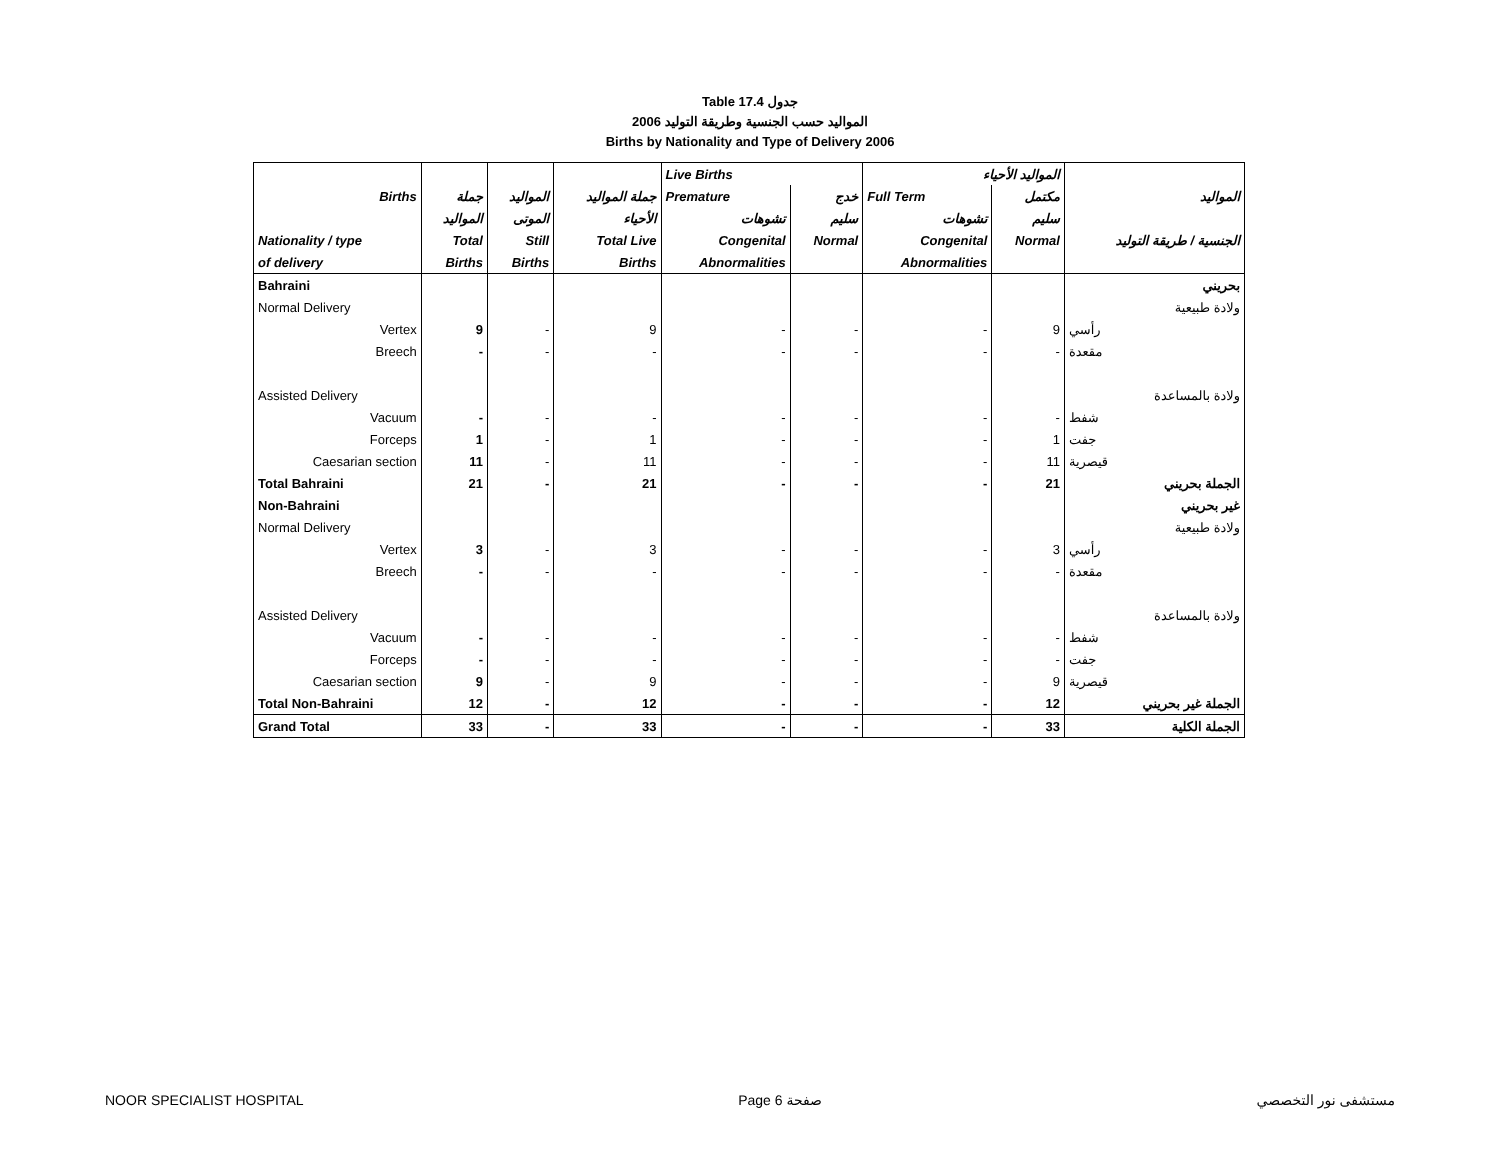Table 17.4 جدول
2006 المواليد حسب الجنسية وطريقة التوليد
Births by Nationality and Type of Delivery 2006
| | | | | Live Births | | المواليد الأحياء | | |
| --- | --- | --- | --- | --- | --- | --- | --- | --- |
| Births | جملة | المواليد | جملة المواليد | Premature | خدج | Full Term | مكتمل | المواليد |
| | المواليد | الموتى | الأحياء | تشوهات | سليم | تشوهات | سليم | |
| Nationality / type | Total | Still | Total Live | Congenital | Normal | Congenital | Normal | الجنسية / طريقة التوليد |
| of delivery | Births | Births | Births | Abnormalities | | Abnormalities | | |
| Bahraini | | | | | | | | بحريني |
| Normal Delivery | | | | | | | | ولادة طبيعية |
| Vertex | 9 | - | 9 | - | - | - | 9 | رأسي |
| Breech | - | - | - | - | - | - | - | مقعدة |
| Assisted Delivery | | | | | | | | ولادة بالمساعدة |
| Vacuum | - | - | - | - | - | - | - | شفط |
| Forceps | 1 | - | 1 | - | - | - | 1 | جفت |
| Caesarian section | 11 | - | 11 | - | - | - | 11 | قيصرية |
| Total Bahraini | 21 | - | 21 | - | - | - | 21 | الجملة بحريني |
| Non-Bahraini | | | | | | | | غير بحريني |
| Normal Delivery | | | | | | | | ولادة طبيعية |
| Vertex | 3 | - | 3 | - | - | - | 3 | رأسي |
| Breech | - | - | - | - | - | - | - | مقعدة |
| Assisted Delivery | | | | | | | | ولادة بالمساعدة |
| Vacuum | - | - | - | - | - | - | - | شفط |
| Forceps | - | - | - | - | - | - | - | جفت |
| Caesarian section | 9 | - | 9 | - | - | - | 9 | قيصرية |
| Total Non-Bahraini | 12 | - | 12 | - | - | - | 12 | الجملة غير بحريني |
| Grand Total | 33 | - | 33 | - | - | - | 33 | الجملة الكلية |
NOOR SPECIALIST HOSPITAL Page 6 صفحة مستشفى نور التخصصي